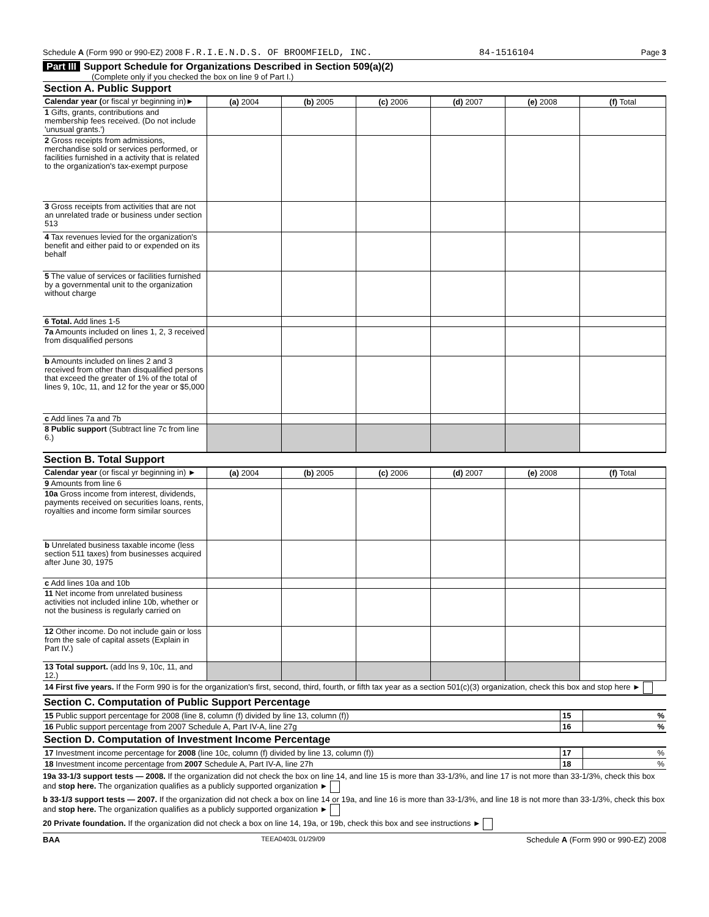Schedule A (Form 990 or 990-EZ) 2008 F.R.I.E.N.D.S. OF BROOMFIELD, INC. 84-1516104 Page 3
Part III Support Schedule for Organizations Described in Section 509(a)(2)
(Complete only if you checked the box on line 9 of Part I.)
Section A. Public Support
| Calendar year ( or fiscal yr beginning in)► | (a) 2004 | (b) 2005 | (c) 2006 | (d) 2007 | (e) 2008 | (f) Total |
| 1 Gifts, grants, contributions and membership fees received. (Do not include 'unusual grants.') | | | | | | |
| 2 Gross receipts from admissions, merchandise sold or services performed, or facilities furnished in a activity that is related to the organization's tax-exempt purpose | | | | | | |
| 3 Gross receipts from activities that are not an unrelated trade or business under section 513 | | | | | | |
| 4 Tax revenues levied for the organization's benefit and either paid to or expended on its behalf | | | | | | |
| 5 The value of services or facilities furnished by a governmental unit to the organization without charge | | | | | | |
| 6 Total. Add lines 1-5 | | | | | | |
| 7a Amounts included on lines 1, 2, 3 received from disqualified persons | | | | | | |
| b Amounts included on lines 2 and 3 received from other than disqualified persons that exceed the greater of 1% of the total of lines 9, 10c, 11, and 12 for the year or $5,000 | | | | | | |
| c Add lines 7a and 7b | | | | | | |
| 8 Public support (Subtract line 7c from line 6.) | | | | | | |
Section B. Total Support
| Calendar year (or fiscal yr beginning in) ► | (a) 2004 | (b) 2005 | (c) 2006 | (d) 2007 | (e) 2008 | (f) Total |
| 9 Amounts from line 6 | | | | | | |
| 10a Gross income from interest, dividends, payments received on securities loans, rents, royalties and income form similar sources | | | | | | |
| b Unrelated business taxable income (less section 511 taxes) from businesses acquired after June 30, 1975 | | | | | | |
| c Add lines 10a and 10b | | | | | | |
| 11 Net income from unrelated business activities not included inline 10b, whether or not the business is regularly carried on | | | | | | |
| 12 Other income. Do not include gain or loss from the sale of capital assets (Explain in Part IV.) | | | | | | |
| 13 Total support. (add lns 9, 10c, 11, and 12.) | | | | | | |
| 14 First five years. If the Form 990 is for the organization's first, second, third, fourth, or fifth tax year as a section 501(c)(3) organization, check this box and stop here ► | | | | | | |
Section C. Computation of Public Support Percentage
| 15 Public support percentage for 2008 (line 8, column (f) divided by line 13, column (f)) | 15 | % |
| 16 Public support percentage from 2007 Schedule A, Part IV-A, line 27g | 16 | % |
Section D. Computation of Investment Income Percentage
| 17 Investment income percentage for 2008 (line 10c, column (f) divided by line 13, column (f)) | 17 | % |
| 18 Investment income percentage from 2007 Schedule A, Part IV-A, line 27h | 18 | % |
19a 33-1/3 support tests — 2008. If the organization did not check the box on line 14, and line 15 is more than 33-1/3%, and line 17 is not more than 33-1/3%, check this box and stop here. The organization qualifies as a publicly supported organization ►
b 33-1/3 support tests — 2007. If the organization did not check a box on line 14 or 19a, and line 16 is more than 33-1/3%, and line 18 is not more than 33-1/3%, check this box and stop here. The organization qualifies as a publicly supported organization ►
20 Private foundation. If the organization did not check a box on line 14, 19a, or 19b, check this box and see instructions ►
BAA TEEA0403L 01/29/09 Schedule A (Form 990 or 990-EZ) 2008